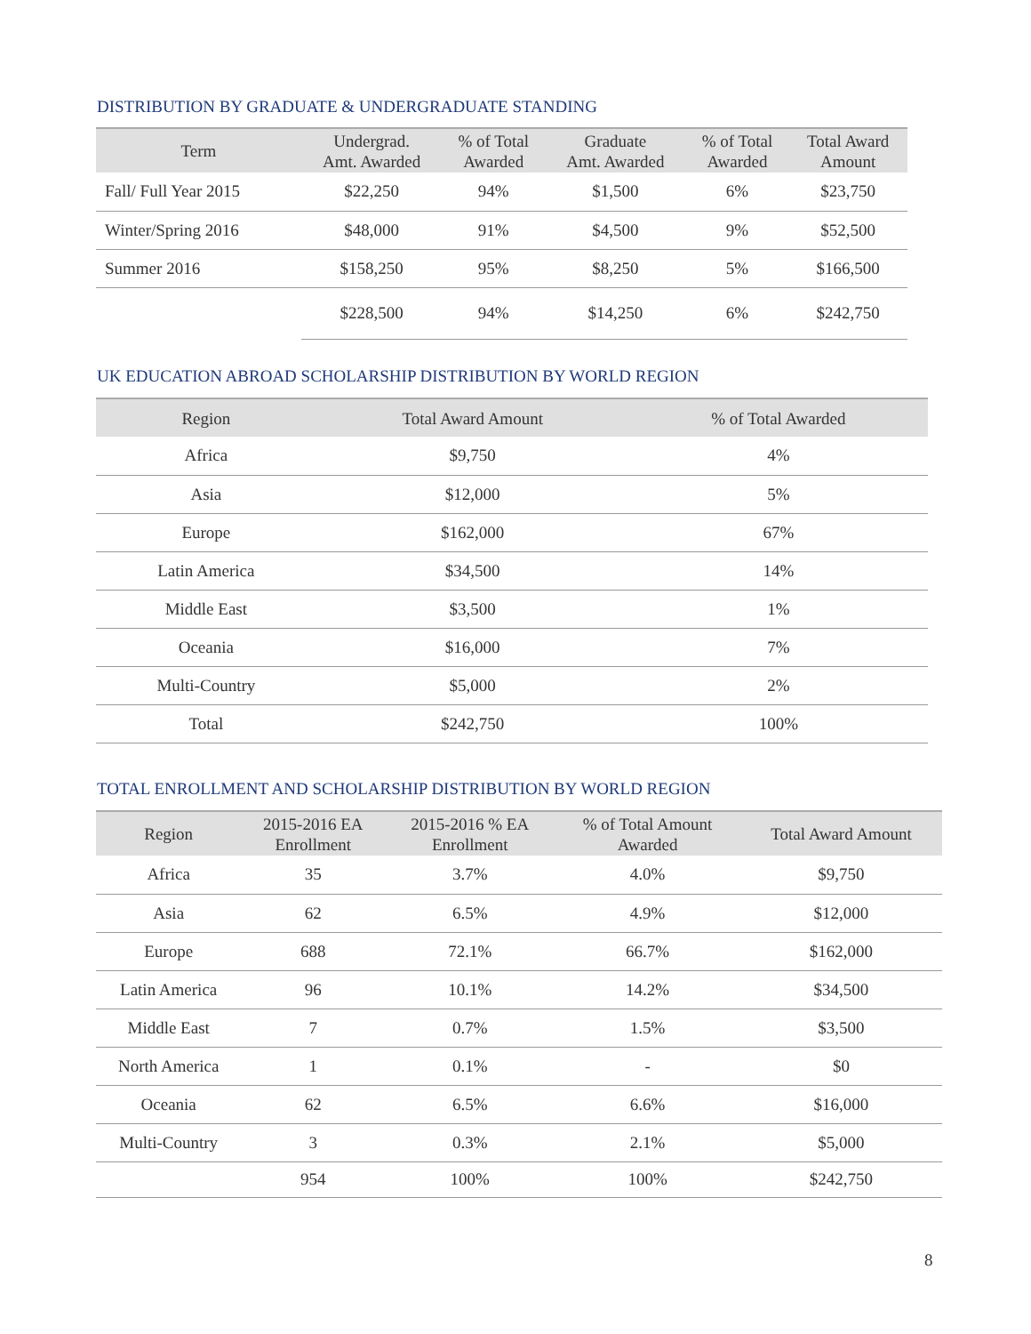DISTRIBUTION BY GRADUATE & UNDERGRADUATE STANDING
| Term | Undergrad. Amt. Awarded | % of Total Awarded | Graduate Amt. Awarded | % of Total Awarded | Total Award Amount |
| --- | --- | --- | --- | --- | --- |
| Fall/ Full Year 2015 | $22,250 | 94% | $1,500 | 6% | $23,750 |
| Winter/Spring 2016 | $48,000 | 91% | $4,500 | 9% | $52,500 |
| Summer 2016 | $158,250 | 95% | $8,250 | 5% | $166,500 |
| | $228,500 | 94% | $14,250 | 6% | $242,750 |
UK EDUCATION ABROAD SCHOLARSHIP DISTRIBUTION BY WORLD REGION
| Region | Total Award Amount | % of Total Awarded |
| --- | --- | --- |
| Africa | $9,750 | 4% |
| Asia | $12,000 | 5% |
| Europe | $162,000 | 67% |
| Latin America | $34,500 | 14% |
| Middle East | $3,500 | 1% |
| Oceania | $16,000 | 7% |
| Multi-Country | $5,000 | 2% |
| Total | $242,750 | 100% |
TOTAL ENROLLMENT AND SCHOLARSHIP DISTRIBUTION BY WORLD REGION
| Region | 2015-2016 EA Enrollment | 2015-2016 % EA Enrollment | % of Total Amount Awarded | Total Award Amount |
| --- | --- | --- | --- | --- |
| Africa | 35 | 3.7% | 4.0% | $9,750 |
| Asia | 62 | 6.5% | 4.9% | $12,000 |
| Europe | 688 | 72.1% | 66.7% | $162,000 |
| Latin America | 96 | 10.1% | 14.2% | $34,500 |
| Middle East | 7 | 0.7% | 1.5% | $3,500 |
| North America | 1 | 0.1% | - | $0 |
| Oceania | 62 | 6.5% | 6.6% | $16,000 |
| Multi-Country | 3 | 0.3% | 2.1% | $5,000 |
| | 954 | 100% | 100% | $242,750 |
8